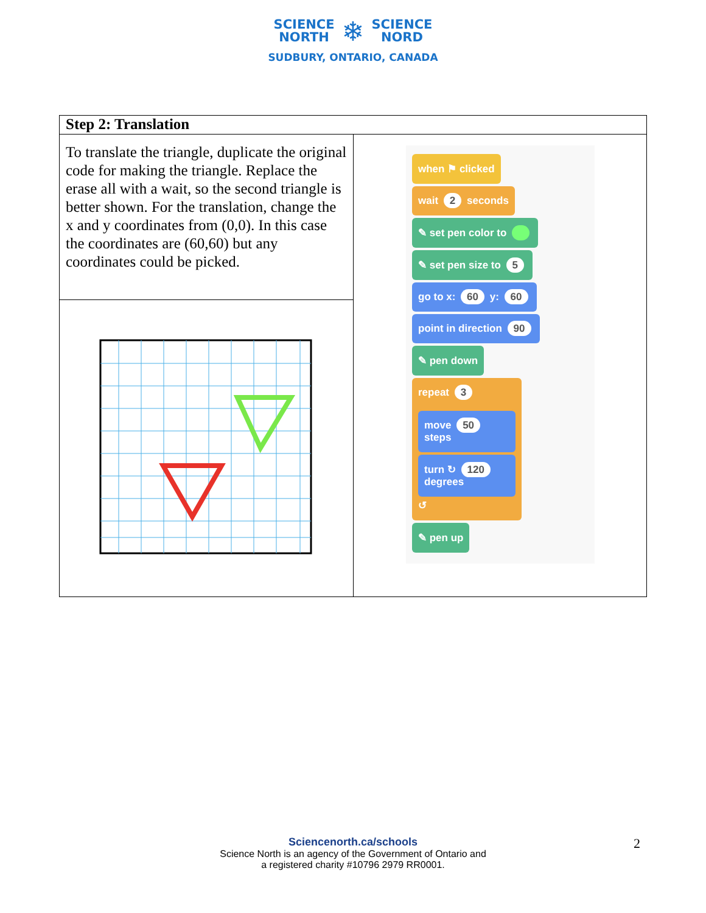SCIENCE
NORTH
❄
SCIENCE
NORD
SUDBURY, ONTARIO, CANADA
| Step 2: Translation | |
| --- | --- |
| To translate the triangle, duplicate the original code for making the triangle. Replace the erase all with a wait, so the second triangle is better shown. For the translation, change the x and y coordinates from (0,0). In this case the coordinates are (60,60) but any coordinates could be picked. | when ⚑ clicked wait 2 seconds ✎ set pen color to ✎ set pen size to 5 go to x: 60 y: 60 point in direction 90 ✎ pen down repeat 3 move 50 steps turn ↻ 120 degrees ↺ ✎ pen up |
Sciencenorth.ca/schools
Science North is an agency of the Government of Ontario and
a registered charity #10796 2979 RR0001.
2